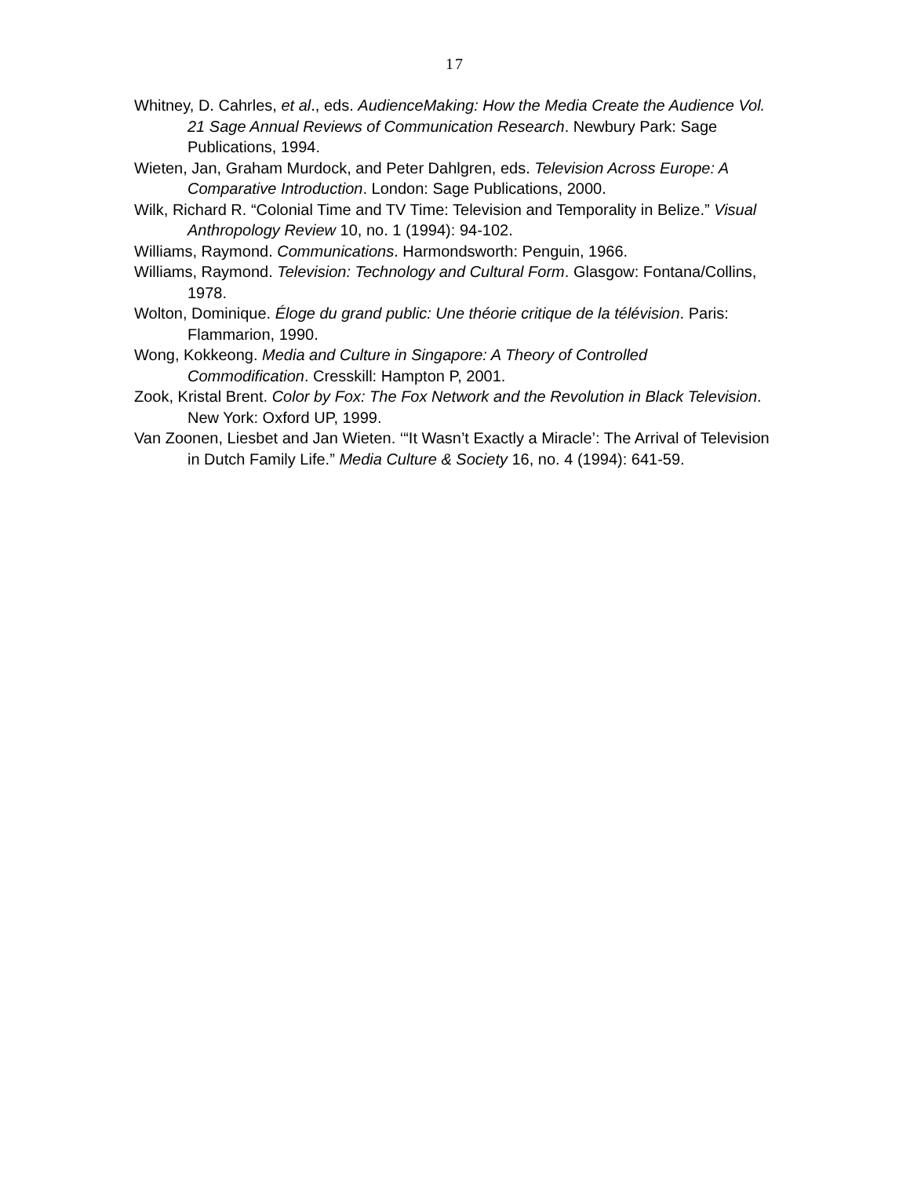17
Whitney, D. Cahrles, et al., eds. AudienceMaking: How the Media Create the Audience Vol. 21 Sage Annual Reviews of Communication Research. Newbury Park: Sage Publications, 1994.
Wieten, Jan, Graham Murdock, and Peter Dahlgren, eds. Television Across Europe: A Comparative Introduction. London: Sage Publications, 2000.
Wilk, Richard R. “Colonial Time and TV Time: Television and Temporality in Belize.” Visual Anthropology Review 10, no. 1 (1994): 94-102.
Williams, Raymond. Communications. Harmondsworth: Penguin, 1966.
Williams, Raymond. Television: Technology and Cultural Form. Glasgow: Fontana/Collins, 1978.
Wolton, Dominique. Éloge du grand public: Une théorie critique de la télévision. Paris: Flammarion, 1990.
Wong, Kokkeong. Media and Culture in Singapore: A Theory of Controlled Commodification. Cresskill: Hampton P, 2001.
Zook, Kristal Brent. Color by Fox: The Fox Network and the Revolution in Black Television. New York: Oxford UP, 1999.
Van Zoonen, Liesbet and Jan Wieten. ‘“It Wasn’t Exactly a Miracle’: The Arrival of Television in Dutch Family Life.” Media Culture & Society 16, no. 4 (1994): 641-59.